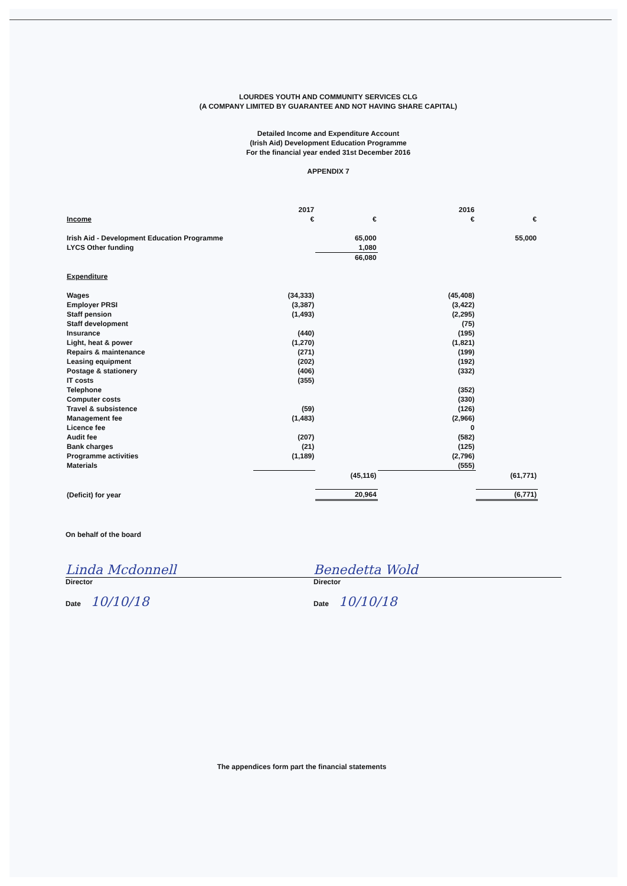LOURDES YOUTH AND COMMUNITY SERVICES CLG
(A COMPANY LIMITED BY GUARANTEE AND NOT HAVING SHARE CAPITAL)
Detailed Income and Expenditure Account
(Irish Aid) Development Education Programme
For the financial year ended 31st December 2016
APPENDIX 7
| | 2017 | | 2016 | |
| --- | --- | --- | --- | --- |
| Income | € | € | € | € |
| Irish Aid - Development Education Programme | | 65,000 | | 55,000 |
| LYCS Other funding | | 1,080 | | |
| | | 66,080 | | |
| Expenditure | | | | |
| Wages | (34,333) | | (45,408) | |
| Employer PRSI | (3,387) | | (3,422) | |
| Staff pension | (1,493) | | (2,295) | |
| Staff development | | | (75) | |
| Insurance | (440) | | (195) | |
| Light, heat & power | (1,270) | | (1,821) | |
| Repairs & maintenance | (271) | | (199) | |
| Leasing equipment | (202) | | (192) | |
| Postage & stationery | (406) | | (332) | |
| IT costs | (355) | | | |
| Telephone | | | (352) | |
| Computer costs | | | (330) | |
| Travel & subsistence | (59) | | (126) | |
| Management fee | (1,483) | | (2,966) | |
| Licence fee | | | 0 | |
| Audit fee | (207) | | (582) | |
| Bank charges | (21) | | (125) | |
| Programme activities | (1,189) | | (2,796) | |
| Materials | | | (555) | |
| | | (45,116) | | (61,771) |
| (Deficit) for year | | 20,964 | | (6,771) |
On behalf of the board
Linda Mcdonnell
Director
Date 10/10/18
Benedetta Wold
Director
Date 10/10/18
The appendices form part the financial statements